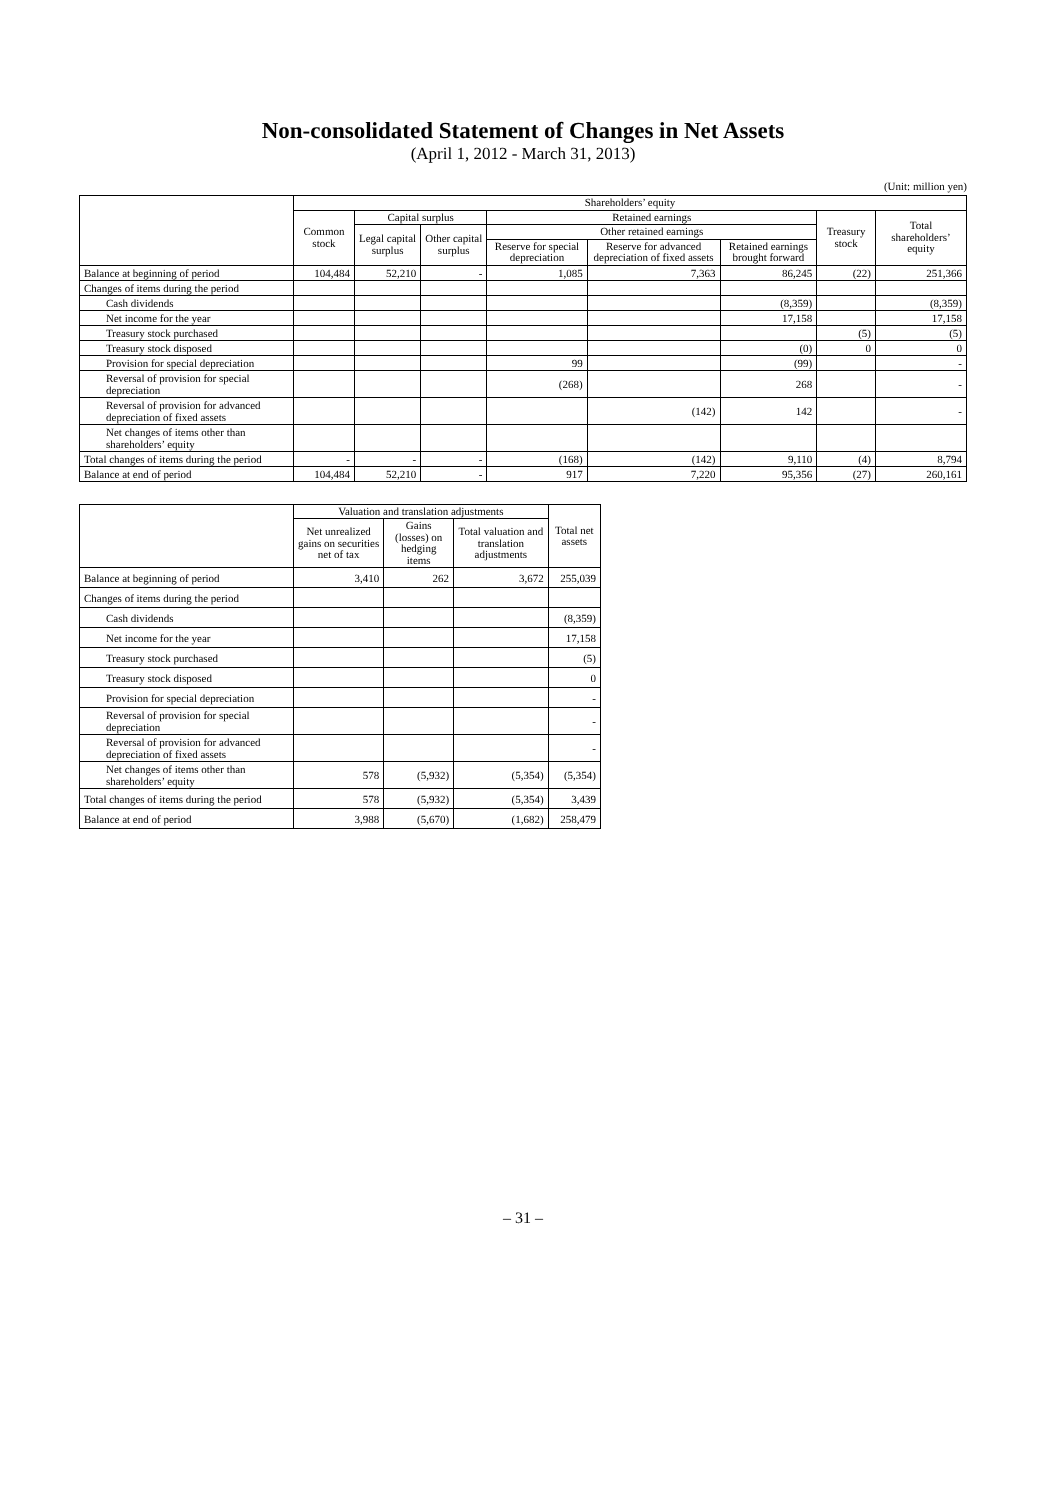Non-consolidated Statement of Changes in Net Assets
(April 1, 2012 - March 31, 2013)
(Unit: million yen)
| | Shareholders’ equity | | | | | | | |
| --- | --- | --- | --- | --- | --- | --- | --- | --- |
| | Common stock | Capital surplus | | Retained earnings | | | Treasury stock | Total shareholders’ equity |
| | | Legal capital surplus | Other capital surplus | Other retained earnings | | | | |
| | | | | Reserve for special depreciation | Reserve for advanced depreciation of fixed assets | Retained earnings brought forward | | |
| Balance at beginning of period | 104,484 | 52,210 | - | 1,085 | 7,363 | 86,245 | (22) | 251,366 |
| Changes of items during the period | | | | | | | | |
| Cash dividends | | | | | | (8,359) | | (8,359) |
| Net income for the year | | | | | | 17,158 | | 17,158 |
| Treasury stock purchased | | | | | | | (5) | (5) |
| Treasury stock disposed | | | | | | (0) | 0 | 0 |
| Provision for special depreciation | | | | 99 | | (99) | | - |
| Reversal of provision for special depreciation | | | | (268) | | 268 | | - |
| Reversal of provision for advanced depreciation of fixed assets | | | | | (142) | 142 | | - |
| Net changes of items other than shareholders’ equity | | | | | | | | |
| Total changes of items during the period | - | - | - | (168) | (142) | 9,110 | (4) | 8,794 |
| Balance at end of period | 104,484 | 52,210 | - | 917 | 7,220 | 95,356 | (27) | 260,161 |
| | Valuation and translation adjustments | | | Total net assets |
| --- | --- | --- | --- | --- |
| | Net unrealized gains on securities net of tax | Gains (losses) on hedging items | Total valuation and translation adjustments | |
| Balance at beginning of period | 3,410 | 262 | 3,672 | 255,039 |
| Changes of items during the period | | | | |
| Cash dividends | | | | (8,359) |
| Net income for the year | | | | 17,158 |
| Treasury stock purchased | | | | (5) |
| Treasury stock disposed | | | | 0 |
| Provision for special depreciation | | | | - |
| Reversal of provision for special depreciation | | | | - |
| Reversal of provision for advanced depreciation of fixed assets | | | | - |
| Net changes of items other than shareholders’ equity | 578 | (5,932) | (5,354) | (5,354) |
| Total changes of items during the period | 578 | (5,932) | (5,354) | 3,439 |
| Balance at end of period | 3,988 | (5,670) | (1,682) | 258,479 |
– 31 –